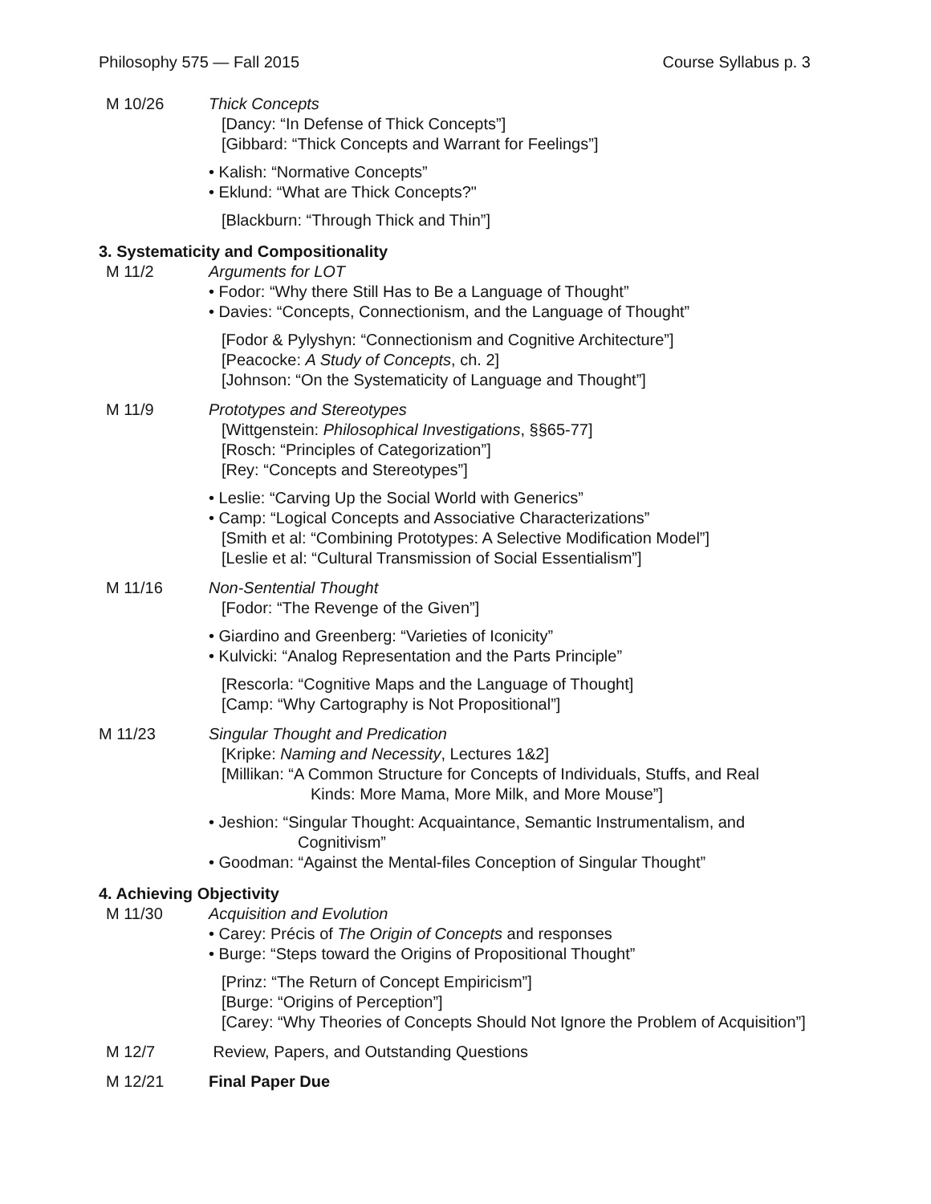Philosophy 575 — Fall 2015 Course Syllabus p. 3
M 10/26 Thick Concepts
[Dancy: “In Defense of Thick Concepts”]
[Gibbard: “Thick Concepts and Warrant for Feelings”]
• Kalish: “Normative Concepts”
• Eklund: “What are Thick Concepts?"
[Blackburn: “Through Thick and Thin”]
3. Systematicity and Compositionality
M 11/2 Arguments for LOT
• Fodor: “Why there Still Has to Be a Language of Thought”
• Davies: “Concepts, Connectionism, and the Language of Thought”
[Fodor & Pylyshyn: “Connectionism and Cognitive Architecture”]
[Peacocke: A Study of Concepts, ch. 2]
[Johnson: “On the Systematicity of Language and Thought”]
M 11/9 Prototypes and Stereotypes
[Wittgenstein: Philosophical Investigations, §§65-77]
[Rosch: “Principles of Categorization”]
[Rey: “Concepts and Stereotypes”]
• Leslie: “Carving Up the Social World with Generics”
• Camp: “Logical Concepts and Associative Characterizations”
[Smith et al: “Combining Prototypes: A Selective Modification Model”]
[Leslie et al: “Cultural Transmission of Social Essentialism”]
M 11/16 Non-Sentential Thought
[Fodor: “The Revenge of the Given”]
• Giardino and Greenberg: “Varieties of Iconicity”
• Kulvicki: “Analog Representation and the Parts Principle”
[Rescorla: “Cognitive Maps and the Language of Thought]
[Camp: “Why Cartography is Not Propositional”]
M 11/23 Singular Thought and Predication
[Kripke: Naming and Necessity, Lectures 1&2]
[Millikan: “A Common Structure for Concepts of Individuals, Stuffs, and Real
Kinds: More Mama, More Milk, and More Mouse”]
• Jeshion: “Singular Thought: Acquaintance, Semantic Instrumentalism, and
Cognitivism”
• Goodman: “Against the Mental-files Conception of Singular Thought”
4. Achieving Objectivity
M 11/30 Acquisition and Evolution
• Carey: Précis of The Origin of Concepts and responses
• Burge: “Steps toward the Origins of Propositional Thought”
[Prinz: “The Return of Concept Empiricism”]
[Burge: “Origins of Perception”]
[Carey: “Why Theories of Concepts Should Not Ignore the Problem of Acquisition”]
M 12/7 Review, Papers, and Outstanding Questions
M 12/21 Final Paper Due